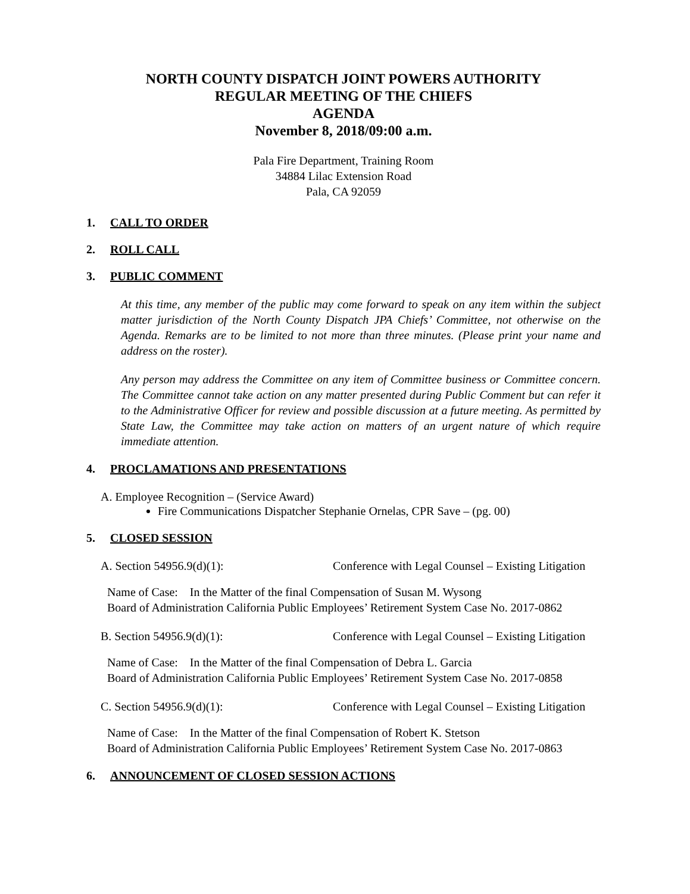NORTH COUNTY DISPATCH JOINT POWERS AUTHORITY
REGULAR MEETING OF THE CHIEFS
AGENDA
November 8, 2018/09:00 a.m.
Pala Fire Department, Training Room
34884 Lilac Extension Road
Pala, CA 92059
1. CALL TO ORDER
2. ROLL CALL
3. PUBLIC COMMENT
At this time, any member of the public may come forward to speak on any item within the subject matter jurisdiction of the North County Dispatch JPA Chiefs’ Committee, not otherwise on the Agenda. Remarks are to be limited to not more than three minutes. (Please print your name and address on the roster).
Any person may address the Committee on any item of Committee business or Committee concern. The Committee cannot take action on any matter presented during Public Comment but can refer it to the Administrative Officer for review and possible discussion at a future meeting. As permitted by State Law, the Committee may take action on matters of an urgent nature of which require immediate attention.
4. PROCLAMATIONS AND PRESENTATIONS
A. Employee Recognition – (Service Award)
Fire Communications Dispatcher Stephanie Ornelas, CPR Save – (pg. 00)
5. CLOSED SESSION
A. Section 54956.9(d)(1): Conference with Legal Counsel – Existing Litigation
Name of Case: In the Matter of the final Compensation of Susan M. Wysong
Board of Administration California Public Employees’ Retirement System Case No. 2017-0862
B. Section 54956.9(d)(1): Conference with Legal Counsel – Existing Litigation
Name of Case: In the Matter of the final Compensation of Debra L. Garcia
Board of Administration California Public Employees’ Retirement System Case No. 2017-0858
C. Section 54956.9(d)(1): Conference with Legal Counsel – Existing Litigation
Name of Case: In the Matter of the final Compensation of Robert K. Stetson
Board of Administration California Public Employees’ Retirement System Case No. 2017-0863
6. ANNOUNCEMENT OF CLOSED SESSION ACTIONS